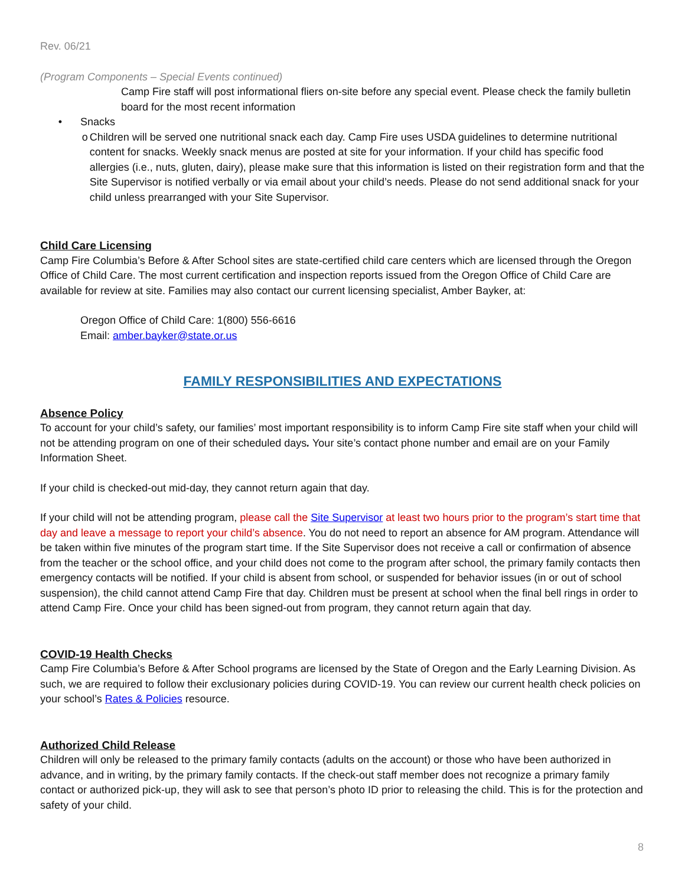Rev. 06/21
(Program Components – Special Events continued)
Camp Fire staff will post informational fliers on-site before any special event. Please check the family bulletin board for the most recent information
• Snacks
o Children will be served one nutritional snack each day. Camp Fire uses USDA guidelines to determine nutritional content for snacks. Weekly snack menus are posted at site for your information. If your child has specific food allergies (i.e., nuts, gluten, dairy), please make sure that this information is listed on their registration form and that the Site Supervisor is notified verbally or via email about your child’s needs. Please do not send additional snack for your child unless prearranged with your Site Supervisor.
Child Care Licensing
Camp Fire Columbia’s Before & After School sites are state-certified child care centers which are licensed through the Oregon Office of Child Care. The most current certification and inspection reports issued from the Oregon Office of Child Care are available for review at site. Families may also contact our current licensing specialist, Amber Bayker, at:
Oregon Office of Child Care: 1(800) 556-6616
Email: amber.bayker@state.or.us
FAMILY RESPONSIBILITIES AND EXPECTATIONS
Absence Policy
To account for your child’s safety, our families’ most important responsibility is to inform Camp Fire site staff when your child will not be attending program on one of their scheduled days. Your site’s contact phone number and email are on your Family Information Sheet.
If your child is checked-out mid-day, they cannot return again that day.
If your child will not be attending program, please call the Site Supervisor at least two hours prior to the program’s start time that day and leave a message to report your child’s absence. You do not need to report an absence for AM program. Attendance will be taken within five minutes of the program start time. If the Site Supervisor does not receive a call or confirmation of absence from the teacher or the school office, and your child does not come to the program after school, the primary family contacts then emergency contacts will be notified. If your child is absent from school, or suspended for behavior issues (in or out of school suspension), the child cannot attend Camp Fire that day. Children must be present at school when the final bell rings in order to attend Camp Fire. Once your child has been signed-out from program, they cannot return again that day.
COVID-19 Health Checks
Camp Fire Columbia’s Before & After School programs are licensed by the State of Oregon and the Early Learning Division. As such, we are required to follow their exclusionary policies during COVID-19. You can review our current health check policies on your school’s Rates & Policies resource.
Authorized Child Release
Children will only be released to the primary family contacts (adults on the account) or those who have been authorized in advance, and in writing, by the primary family contacts. If the check-out staff member does not recognize a primary family contact or authorized pick-up, they will ask to see that person’s photo ID prior to releasing the child. This is for the protection and safety of your child.
8